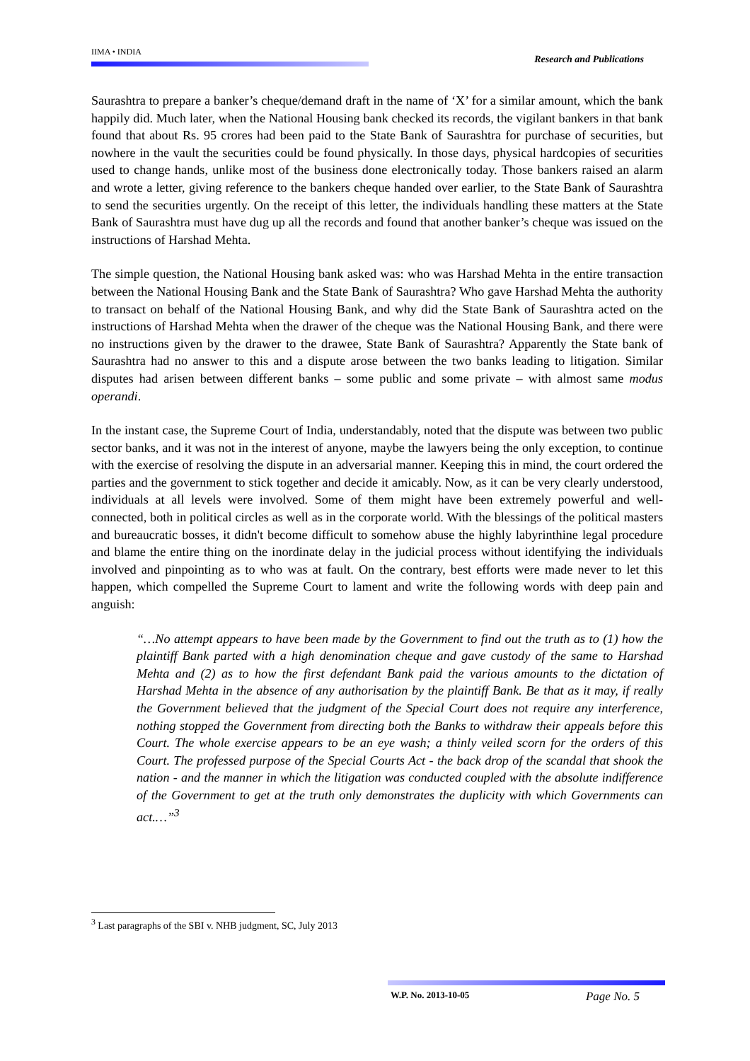IIMA • INDIA Research and Publications
Saurashtra to prepare a banker’s cheque/demand draft in the name of ‘X’ for a similar amount, which the bank happily did. Much later, when the National Housing bank checked its records, the vigilant bankers in that bank found that about Rs. 95 crores had been paid to the State Bank of Saurashtra for purchase of securities, but nowhere in the vault the securities could be found physically. In those days, physical hardcopies of securities used to change hands, unlike most of the business done electronically today. Those bankers raised an alarm and wrote a letter, giving reference to the bankers cheque handed over earlier, to the State Bank of Saurashtra to send the securities urgently. On the receipt of this letter, the individuals handling these matters at the State Bank of Saurashtra must have dug up all the records and found that another banker’s cheque was issued on the instructions of Harshad Mehta.
The simple question, the National Housing bank asked was: who was Harshad Mehta in the entire transaction between the National Housing Bank and the State Bank of Saurashtra? Who gave Harshad Mehta the authority to transact on behalf of the National Housing Bank, and why did the State Bank of Saurashtra acted on the instructions of Harshad Mehta when the drawer of the cheque was the National Housing Bank, and there were no instructions given by the drawer to the drawee, State Bank of Saurashtra? Apparently the State bank of Saurashtra had no answer to this and a dispute arose between the two banks leading to litigation. Similar disputes had arisen between different banks – some public and some private – with almost same modus operandi.
In the instant case, the Supreme Court of India, understandably, noted that the dispute was between two public sector banks, and it was not in the interest of anyone, maybe the lawyers being the only exception, to continue with the exercise of resolving the dispute in an adversarial manner. Keeping this in mind, the court ordered the parties and the government to stick together and decide it amicably. Now, as it can be very clearly understood, individuals at all levels were involved. Some of them might have been extremely powerful and well-connected, both in political circles as well as in the corporate world. With the blessings of the political masters and bureaucratic bosses, it didn't become difficult to somehow abuse the highly labyrinthine legal procedure and blame the entire thing on the inordinate delay in the judicial process without identifying the individuals involved and pinpointing as to who was at fault. On the contrary, best efforts were made never to let this happen, which compelled the Supreme Court to lament and write the following words with deep pain and anguish:
“…No attempt appears to have been made by the Government to find out the truth as to (1) how the plaintiff Bank parted with a high denomination cheque and gave custody of the same to Harshad Mehta and (2) as to how the first defendant Bank paid the various amounts to the dictation of Harshad Mehta in the absence of any authorisation by the plaintiff Bank. Be that as it may, if really the Government believed that the judgment of the Special Court does not require any interference, nothing stopped the Government from directing both the Banks to withdraw their appeals before this Court. The whole exercise appears to be an eye wash; a thinly veiled scorn for the orders of this Court. The professed purpose of the Special Courts Act - the back drop of the scandal that shook the nation - and the manner in which the litigation was conducted coupled with the absolute indifference of the Government to get at the truth only demonstrates the duplicity with which Governments can act.…”<sup>3</sup>
<sup>3</sup> Last paragraphs of the SBI v. NHB judgment, SC, July 2013
W.P. No. 2013-10-05 Page No. 5